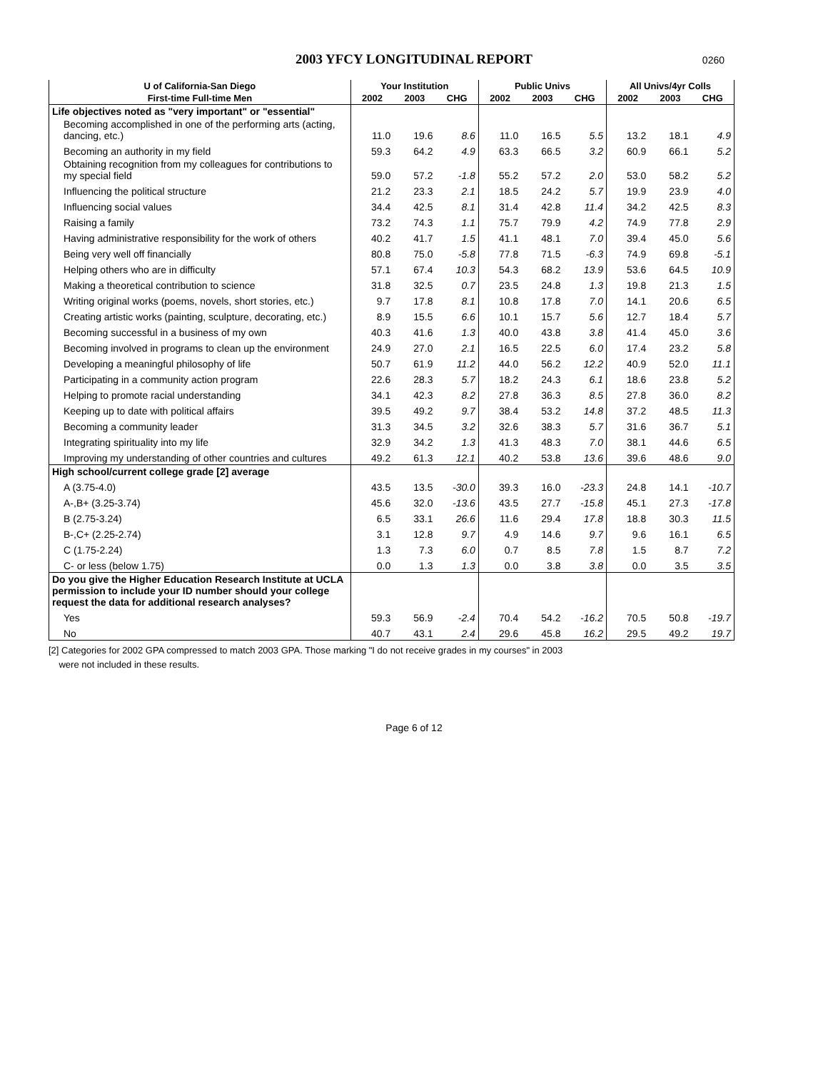2003 YFCY LONGITUDINAL REPORT 0260
| U of California-San Diego | Your Institution | | | Public Univs | | | All Univs/4yr Colls | | |
| --- | --- | --- | --- | --- | --- | --- | --- | --- | --- |
| First-time Full-time Men | 2002 | 2003 | CHG | 2002 | 2003 | CHG | 2002 | 2003 | CHG |
| Life objectives noted as "very important" or "essential" | | | | | | | | | |
| Becoming accomplished in one of the performing arts (acting, dancing, etc.) | 11.0 | 19.6 | 8.6 | 11.0 | 16.5 | 5.5 | 13.2 | 18.1 | 4.9 |
| Becoming an authority in my field | 59.3 | 64.2 | 4.9 | 63.3 | 66.5 | 3.2 | 60.9 | 66.1 | 5.2 |
| Obtaining recognition from my colleagues for contributions to my special field | 59.0 | 57.2 | -1.8 | 55.2 | 57.2 | 2.0 | 53.0 | 58.2 | 5.2 |
| Influencing the political structure | 21.2 | 23.3 | 2.1 | 18.5 | 24.2 | 5.7 | 19.9 | 23.9 | 4.0 |
| Influencing social values | 34.4 | 42.5 | 8.1 | 31.4 | 42.8 | 11.4 | 34.2 | 42.5 | 8.3 |
| Raising a family | 73.2 | 74.3 | 1.1 | 75.7 | 79.9 | 4.2 | 74.9 | 77.8 | 2.9 |
| Having administrative responsibility for the work of others | 40.2 | 41.7 | 1.5 | 41.1 | 48.1 | 7.0 | 39.4 | 45.0 | 5.6 |
| Being very well off financially | 80.8 | 75.0 | -5.8 | 77.8 | 71.5 | -6.3 | 74.9 | 69.8 | -5.1 |
| Helping others who are in difficulty | 57.1 | 67.4 | 10.3 | 54.3 | 68.2 | 13.9 | 53.6 | 64.5 | 10.9 |
| Making a theoretical contribution to science | 31.8 | 32.5 | 0.7 | 23.5 | 24.8 | 1.3 | 19.8 | 21.3 | 1.5 |
| Writing original works (poems, novels, short stories, etc.) | 9.7 | 17.8 | 8.1 | 10.8 | 17.8 | 7.0 | 14.1 | 20.6 | 6.5 |
| Creating artistic works (painting, sculpture, decorating, etc.) | 8.9 | 15.5 | 6.6 | 10.1 | 15.7 | 5.6 | 12.7 | 18.4 | 5.7 |
| Becoming successful in a business of my own | 40.3 | 41.6 | 1.3 | 40.0 | 43.8 | 3.8 | 41.4 | 45.0 | 3.6 |
| Becoming involved in programs to clean up the environment | 24.9 | 27.0 | 2.1 | 16.5 | 22.5 | 6.0 | 17.4 | 23.2 | 5.8 |
| Developing a meaningful philosophy of life | 50.7 | 61.9 | 11.2 | 44.0 | 56.2 | 12.2 | 40.9 | 52.0 | 11.1 |
| Participating in a community action program | 22.6 | 28.3 | 5.7 | 18.2 | 24.3 | 6.1 | 18.6 | 23.8 | 5.2 |
| Helping to promote racial understanding | 34.1 | 42.3 | 8.2 | 27.8 | 36.3 | 8.5 | 27.8 | 36.0 | 8.2 |
| Keeping up to date with political affairs | 39.5 | 49.2 | 9.7 | 38.4 | 53.2 | 14.8 | 37.2 | 48.5 | 11.3 |
| Becoming a community leader | 31.3 | 34.5 | 3.2 | 32.6 | 38.3 | 5.7 | 31.6 | 36.7 | 5.1 |
| Integrating spirituality into my life | 32.9 | 34.2 | 1.3 | 41.3 | 48.3 | 7.0 | 38.1 | 44.6 | 6.5 |
| Improving my understanding of other countries and cultures | 49.2 | 61.3 | 12.1 | 40.2 | 53.8 | 13.6 | 39.6 | 48.6 | 9.0 |
| High school/current college grade [2] average | | | | | | | | | |
| A (3.75-4.0) | 43.5 | 13.5 | -30.0 | 39.3 | 16.0 | -23.3 | 24.8 | 14.1 | -10.7 |
| A-,B+ (3.25-3.74) | 45.6 | 32.0 | -13.6 | 43.5 | 27.7 | -15.8 | 45.1 | 27.3 | -17.8 |
| B (2.75-3.24) | 6.5 | 33.1 | 26.6 | 11.6 | 29.4 | 17.8 | 18.8 | 30.3 | 11.5 |
| B-,C+ (2.25-2.74) | 3.1 | 12.8 | 9.7 | 4.9 | 14.6 | 9.7 | 9.6 | 16.1 | 6.5 |
| C (1.75-2.24) | 1.3 | 7.3 | 6.0 | 0.7 | 8.5 | 7.8 | 1.5 | 8.7 | 7.2 |
| C- or less (below 1.75) | 0.0 | 1.3 | 1.3 | 0.0 | 3.8 | 3.8 | 0.0 | 3.5 | 3.5 |
| Do you give the Higher Education Research Institute at UCLA permission to include your ID number should your college request the data for additional research analyses? | | | | | | | | | |
| Yes | 59.3 | 56.9 | -2.4 | 70.4 | 54.2 | -16.2 | 70.5 | 50.8 | -19.7 |
| No | 40.7 | 43.1 | 2.4 | 29.6 | 45.8 | 16.2 | 29.5 | 49.2 | 19.7 |
[2] Categories for 2002 GPA compressed to match 2003 GPA. Those marking "I do not receive grades in my courses" in 2003
were not included in these results.
Page 6 of 12